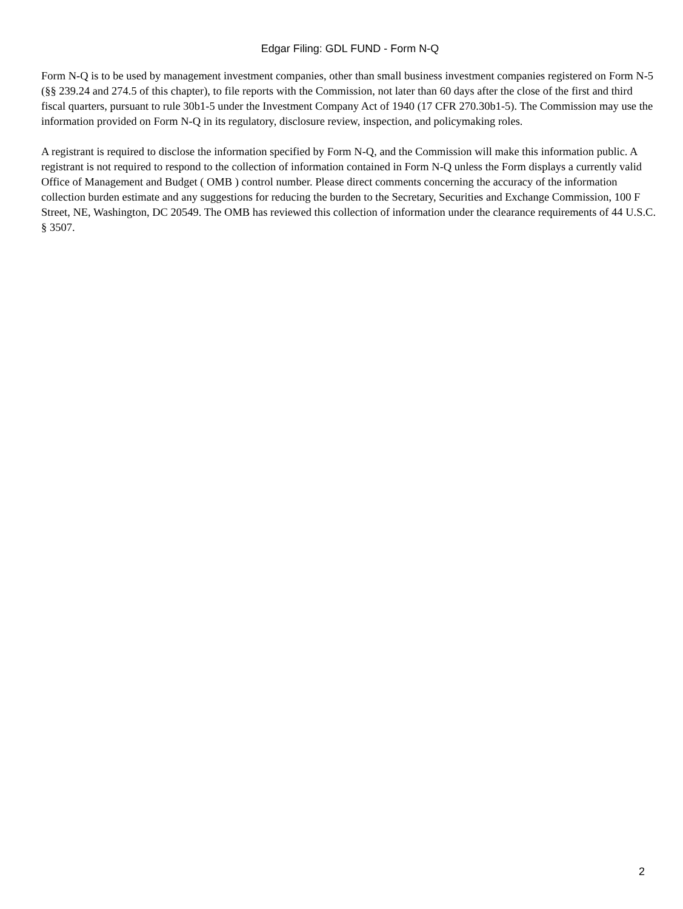Edgar Filing: GDL FUND - Form N-Q
Form N-Q is to be used by management investment companies, other than small business investment companies registered on Form N-5 (§§ 239.24 and 274.5 of this chapter), to file reports with the Commission, not later than 60 days after the close of the first and third fiscal quarters, pursuant to rule 30b1-5 under the Investment Company Act of 1940 (17 CFR 270.30b1-5). The Commission may use the information provided on Form N-Q in its regulatory, disclosure review, inspection, and policymaking roles.
A registrant is required to disclose the information specified by Form N-Q, and the Commission will make this information public. A registrant is not required to respond to the collection of information contained in Form N-Q unless the Form displays a currently valid Office of Management and Budget ( OMB ) control number. Please direct comments concerning the accuracy of the information collection burden estimate and any suggestions for reducing the burden to the Secretary, Securities and Exchange Commission, 100 F Street, NE, Washington, DC 20549. The OMB has reviewed this collection of information under the clearance requirements of 44 U.S.C. § 3507.
2